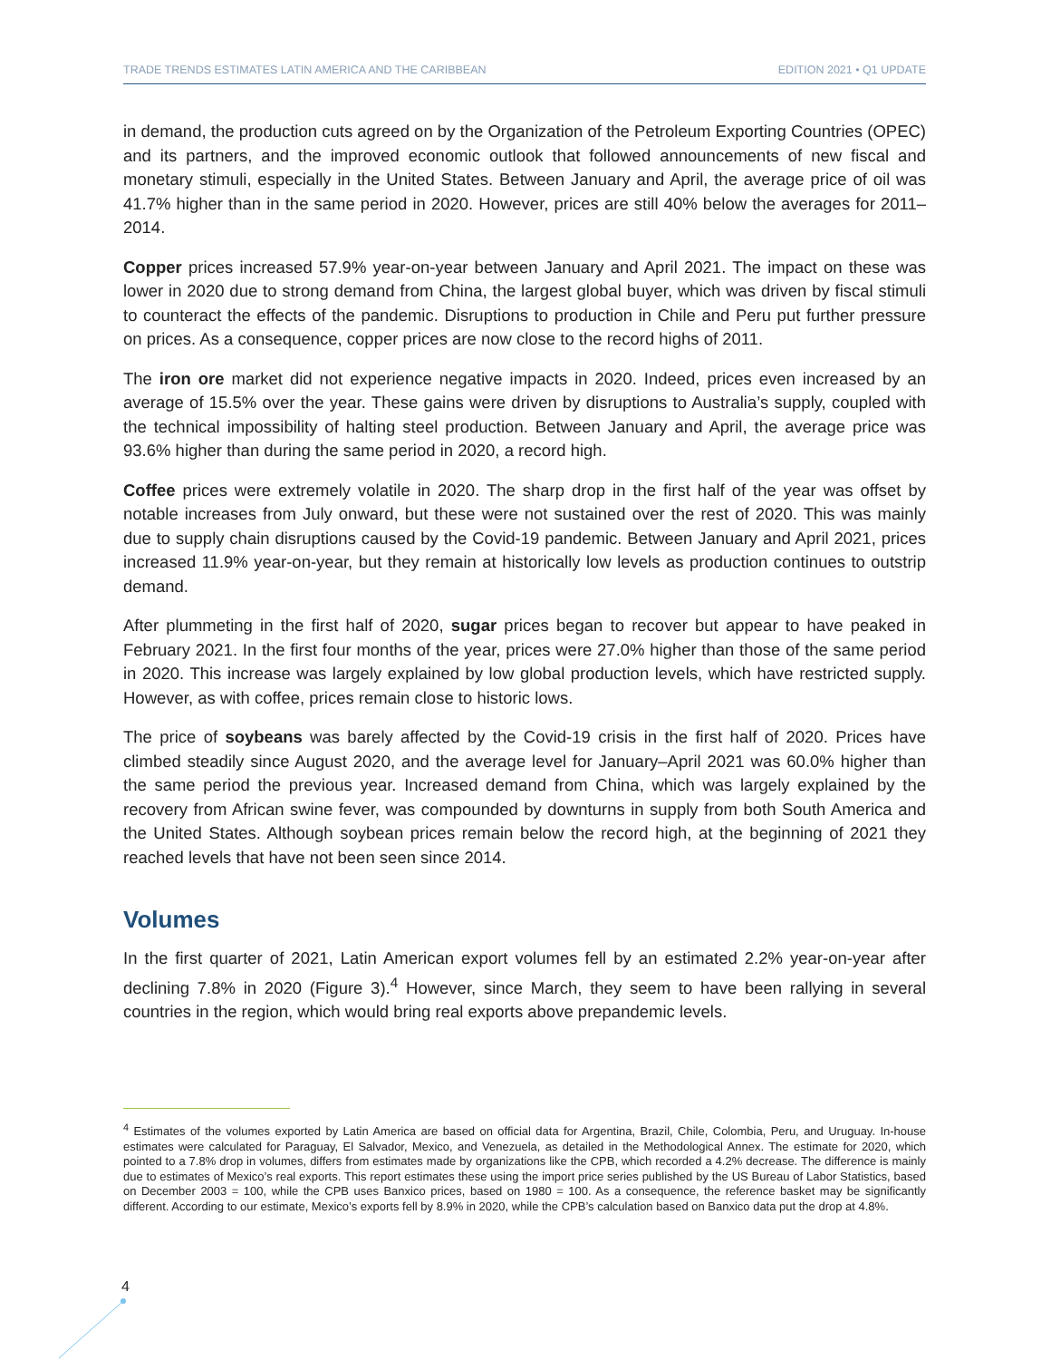TRADE TRENDS ESTIMATES LATIN AMERICA AND THE CARIBBEAN EDITION 2021 • Q1 UPDATE
in demand, the production cuts agreed on by the Organization of the Petroleum Exporting Countries (OPEC) and its partners, and the improved economic outlook that followed announcements of new fiscal and monetary stimuli, especially in the United States. Between January and April, the average price of oil was 41.7% higher than in the same period in 2020. However, prices are still 40% below the averages for 2011–2014.
Copper prices increased 57.9% year-on-year between January and April 2021. The impact on these was lower in 2020 due to strong demand from China, the largest global buyer, which was driven by fiscal stimuli to counteract the effects of the pandemic. Disruptions to production in Chile and Peru put further pressure on prices. As a consequence, copper prices are now close to the record highs of 2011.
The iron ore market did not experience negative impacts in 2020. Indeed, prices even increased by an average of 15.5% over the year. These gains were driven by disruptions to Australia’s supply, coupled with the technical impossibility of halting steel production. Between January and April, the average price was 93.6% higher than during the same period in 2020, a record high.
Coffee prices were extremely volatile in 2020. The sharp drop in the first half of the year was offset by notable increases from July onward, but these were not sustained over the rest of 2020. This was mainly due to supply chain disruptions caused by the Covid-19 pandemic. Between January and April 2021, prices increased 11.9% year-on-year, but they remain at historically low levels as production continues to outstrip demand.
After plummeting in the first half of 2020, sugar prices began to recover but appear to have peaked in February 2021. In the first four months of the year, prices were 27.0% higher than those of the same period in 2020. This increase was largely explained by low global production levels, which have restricted supply. However, as with coffee, prices remain close to historic lows.
The price of soybeans was barely affected by the Covid-19 crisis in the first half of 2020. Prices have climbed steadily since August 2020, and the average level for January–April 2021 was 60.0% higher than the same period the previous year. Increased demand from China, which was largely explained by the recovery from African swine fever, was compounded by downturns in supply from both South America and the United States. Although soybean prices remain below the record high, at the beginning of 2021 they reached levels that have not been seen since 2014.
Volumes
In the first quarter of 2021, Latin American export volumes fell by an estimated 2.2% year-on-year after declining 7.8% in 2020 (Figure 3).<sup>4</sup> However, since March, they seem to have been rallying in several countries in the region, which would bring real exports above prepandemic levels.
<sup>4</sup> Estimates of the volumes exported by Latin America are based on official data for Argentina, Brazil, Chile, Colombia, Peru, and Uruguay. In-house estimates were calculated for Paraguay, El Salvador, Mexico, and Venezuela, as detailed in the Methodological Annex. The estimate for 2020, which pointed to a 7.8% drop in volumes, differs from estimates made by organizations like the CPB, which recorded a 4.2% decrease. The difference is mainly due to estimates of Mexico’s real exports. This report estimates these using the import price series published by the US Bureau of Labor Statistics, based on December 2003 = 100, while the CPB uses Banxico prices, based on 1980 = 100. As a consequence, the reference basket may be significantly different. According to our estimate, Mexico’s exports fell by 8.9% in 2020, while the CPB’s calculation based on Banxico data put the drop at 4.8%.
4